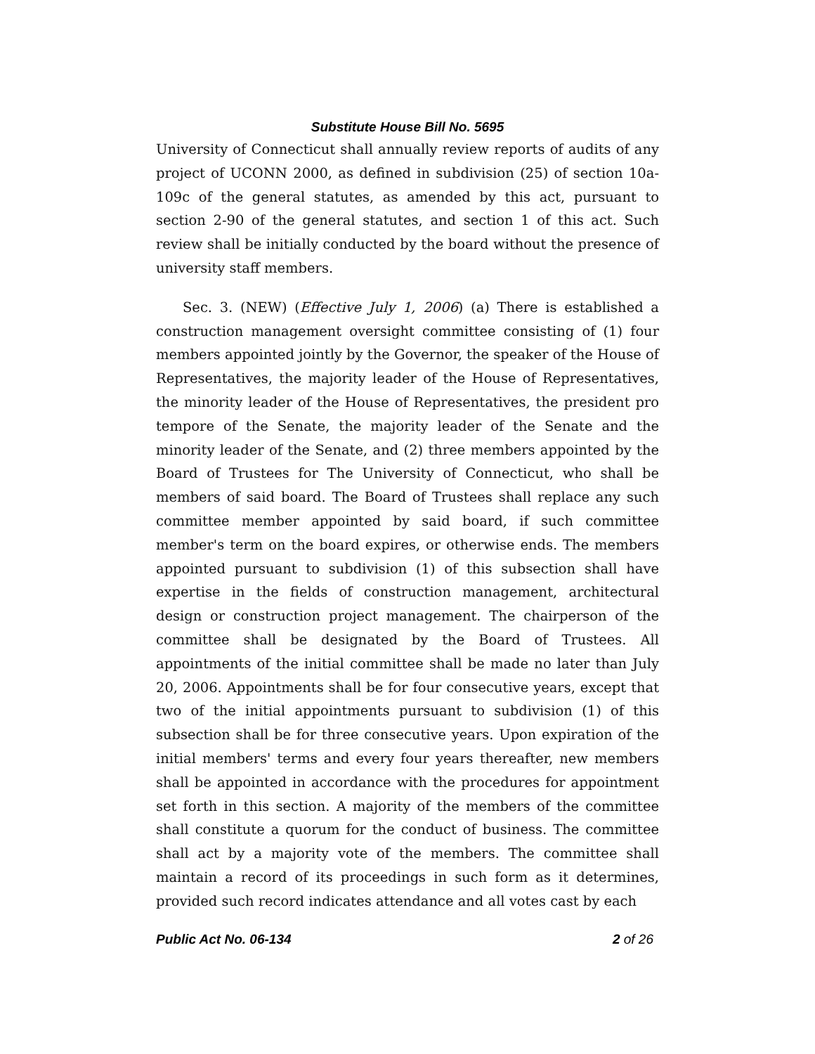Substitute House Bill No. 5695
University of Connecticut shall annually review reports of audits of any project of UCONN 2000, as defined in subdivision (25) of section 10a-109c of the general statutes, as amended by this act, pursuant to section 2-90 of the general statutes, and section 1 of this act. Such review shall be initially conducted by the board without the presence of university staff members.
Sec. 3. (NEW) (Effective July 1, 2006) (a) There is established a construction management oversight committee consisting of (1) four members appointed jointly by the Governor, the speaker of the House of Representatives, the majority leader of the House of Representatives, the minority leader of the House of Representatives, the president pro tempore of the Senate, the majority leader of the Senate and the minority leader of the Senate, and (2) three members appointed by the Board of Trustees for The University of Connecticut, who shall be members of said board. The Board of Trustees shall replace any such committee member appointed by said board, if such committee member's term on the board expires, or otherwise ends. The members appointed pursuant to subdivision (1) of this subsection shall have expertise in the fields of construction management, architectural design or construction project management. The chairperson of the committee shall be designated by the Board of Trustees. All appointments of the initial committee shall be made no later than July 20, 2006. Appointments shall be for four consecutive years, except that two of the initial appointments pursuant to subdivision (1) of this subsection shall be for three consecutive years. Upon expiration of the initial members' terms and every four years thereafter, new members shall be appointed in accordance with the procedures for appointment set forth in this section. A majority of the members of the committee shall constitute a quorum for the conduct of business. The committee shall act by a majority vote of the members. The committee shall maintain a record of its proceedings in such form as it determines, provided such record indicates attendance and all votes cast by each
Public Act No. 06-134 2 of 26